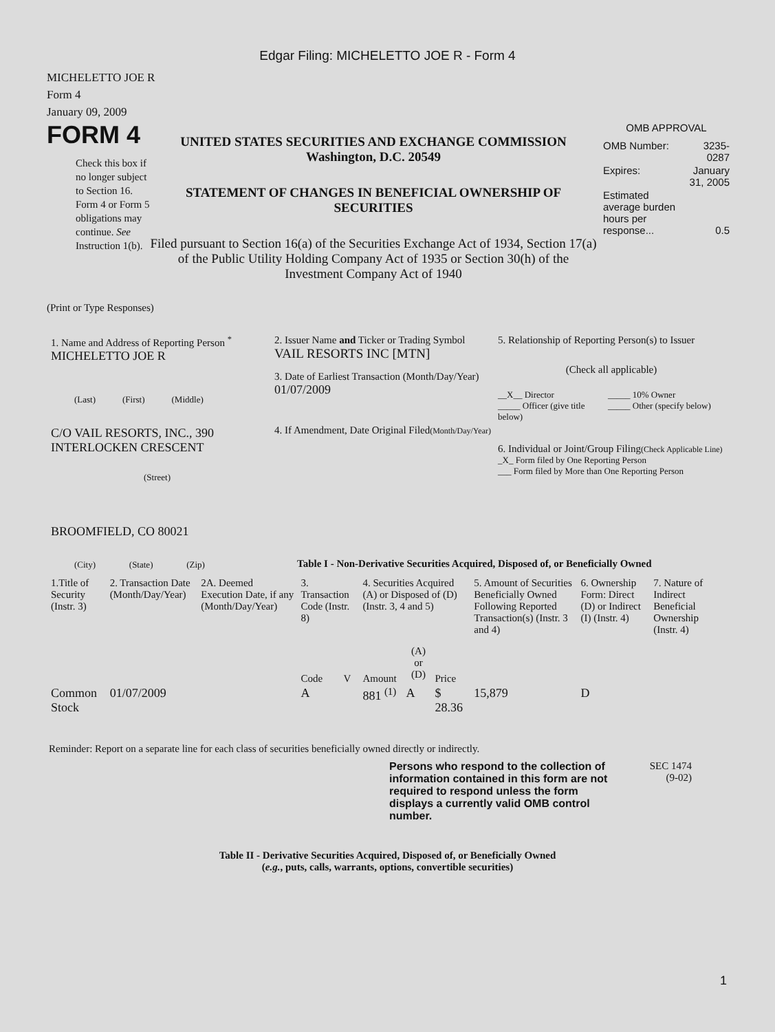Edgar Filing: MICHELETTO JOE R - Form 4
MICHELETTO JOE R
Form 4
January 09, 2009
FORM 4
Check this box if no longer subject to Section 16. Form 4 or Form 5 obligations may continue. See Instruction 1(b).
UNITED STATES SECURITIES AND EXCHANGE COMMISSION
Washington, D.C. 20549
STATEMENT OF CHANGES IN BENEFICIAL OWNERSHIP OF SECURITIES
Filed pursuant to Section 16(a) of the Securities Exchange Act of 1934, Section 17(a) of the Public Utility Holding Company Act of 1935 or Section 30(h) of the Investment Company Act of 1940
OMB APPROVAL
| OMB Number: | 3235-0287 |
| Expires: | January 31, 2005 |
| Estimated average burden hours per response... | 0.5 |
(Print or Type Responses)
1. Name and Address of Reporting Person <sup>*</sup>
MICHELETTO JOE R
(Last) (First) (Middle)
C/O VAIL RESORTS, INC., 390 INTERLOCKEN CRESCENT
(Street)
BROOMFIELD, CO 80021
(City) (State) (Zip)
2. Issuer Name and Ticker or Trading Symbol
VAIL RESORTS INC [MTN]
3. Date of Earliest Transaction (Month/Day/Year)
01/07/2009
4. If Amendment, Date Original Filed(Month/Day/Year)
5. Relationship of Reporting Person(s) to Issuer
(Check all applicable)
__X__ Director
_____ Officer (give title below)
_____ 10% Owner
_____ Other (specify below)
6. Individual or Joint/Group Filing(Check Applicable Line)
_X_ Form filed by One Reporting Person
___ Form filed by More than One Reporting Person
Table I - Non-Derivative Securities Acquired, Disposed of, or Beneficially Owned
| 1.Title of Security (Instr. 3) | 2. Transaction Date (Month/Day/Year) | 2A. Deemed Execution Date, if any (Month/Day/Year) | 3. Transaction Code (Instr. 8) | | 4. Securities Acquired (A) or Disposed of (D) (Instr. 3, 4 and 5) | | | 5. Amount of Securities Beneficially Owned Following Reported Transaction(s) (Instr. 3 and 4) | 6. Ownership Form: Direct (D) or Indirect (I) (Instr. 4) | 7. Nature of Indirect Beneficial Ownership (Instr. 4) |
| --- | --- | --- | --- | --- | --- | --- | --- | --- | --- | --- |
| | | | Code | V | Amount | (A) or (D) | Price | | | |
| Common Stock | 01/07/2009 | | A | | 881 <sup>(1)</sup> | A | $ 28.36 | 15,879 | D | |
Reminder: Report on a separate line for each class of securities beneficially owned directly or indirectly.
Persons who respond to the collection of information contained in this form are not required to respond unless the form displays a currently valid OMB control number.
SEC 1474
(9-02)
Table II - Derivative Securities Acquired, Disposed of, or Beneficially Owned
(e.g., puts, calls, warrants, options, convertible securities)
1